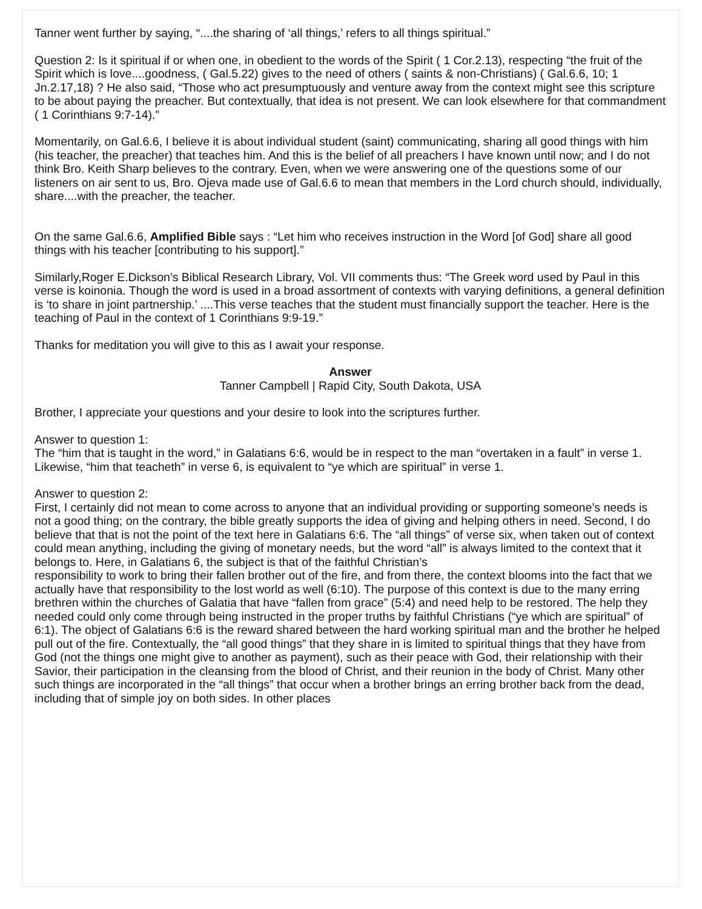Tanner went further by saying, “....the sharing of ‘all things,’ refers to all things spiritual.”
Question 2: Is it spiritual if or when one, in obedient to the words of the Spirit ( 1 Cor.2.13), respecting “the fruit of the Spirit which is love....goodness, ( Gal.5.22) gives to the need of others ( saints & non-Christians) ( Gal.6.6, 10; 1 Jn.2.17,18) ? He also said, “Those who act presumptuously and venture away from the context might see this scripture to be about paying the preacher. But contextually, that idea is not present. We can look elsewhere for that commandment ( 1 Corinthians 9:7-14).”
Momentarily, on Gal.6.6, I believe it is about individual student (saint) communicating, sharing all good things with him (his teacher, the preacher) that teaches him. And this is the belief of all preachers I have known until now; and I do not think Bro. Keith Sharp believes to the contrary. Even, when we were answering one of the questions some of our listeners on air sent to us, Bro. Ojeva made use of Gal.6.6 to mean that members in the Lord church should, individually, share....with the preacher, the teacher.
On the same Gal.6.6, Amplified Bible says : “Let him who receives instruction in the Word [of God] share all good things with his teacher [contributing to his support].”
Similarly,Roger E.Dickson's Biblical Research Library, Vol. VII comments thus: “The Greek word used by Paul in this verse is koinonia. Though the word is used in a broad assortment of contexts with varying definitions, a general definition is ‘to share in joint partnership.’ ....This verse teaches that the student must financially support the teacher. Here is the teaching of Paul in the context of 1 Corinthians 9:9-19.”
Thanks for meditation you will give to this as I await your response.
Answer
Tanner Campbell | Rapid City, South Dakota, USA
Brother, I appreciate your questions and your desire to look into the scriptures further.
Answer to question 1:
The “him that is taught in the word,” in Galatians 6:6, would be in respect to the man “overtaken in a fault” in verse 1. Likewise, “him that teacheth” in verse 6, is equivalent to “ye which are spiritual” in verse 1.
Answer to question 2:
First, I certainly did not mean to come across to anyone that an individual providing or supporting someone’s needs is not a good thing; on the contrary, the bible greatly supports the idea of giving and helping others in need. Second, I do believe that that is not the point of the text here in Galatians 6:6. The “all things” of verse six, when taken out of context could mean anything, including the giving of monetary needs, but the word “all” is always limited to the context that it belongs to. Here, in Galatians 6, the subject is that of the faithful Christian’s
responsibility to work to bring their fallen brother out of the fire, and from there, the context blooms into the fact that we actually have that responsibility to the lost world as well (6:10). The purpose of this context is due to the many erring brethren within the churches of Galatia that have “fallen from grace” (5:4) and need help to be restored. The help they needed could only come through being instructed in the proper truths by faithful Christians (“ye which are spiritual” of 6:1). The object of Galatians 6:6 is the reward shared between the hard working spiritual man and the brother he helped pull out of the fire. Contextually, the “all good things” that they share in is limited to spiritual things that they have from God (not the things one might give to another as payment), such as their peace with God, their relationship with their Savior, their participation in the cleansing from the blood of Christ, and their reunion in the body of Christ. Many other such things are incorporated in the “all things” that occur when a brother brings an erring brother back from the dead, including that of simple joy on both sides. In other places